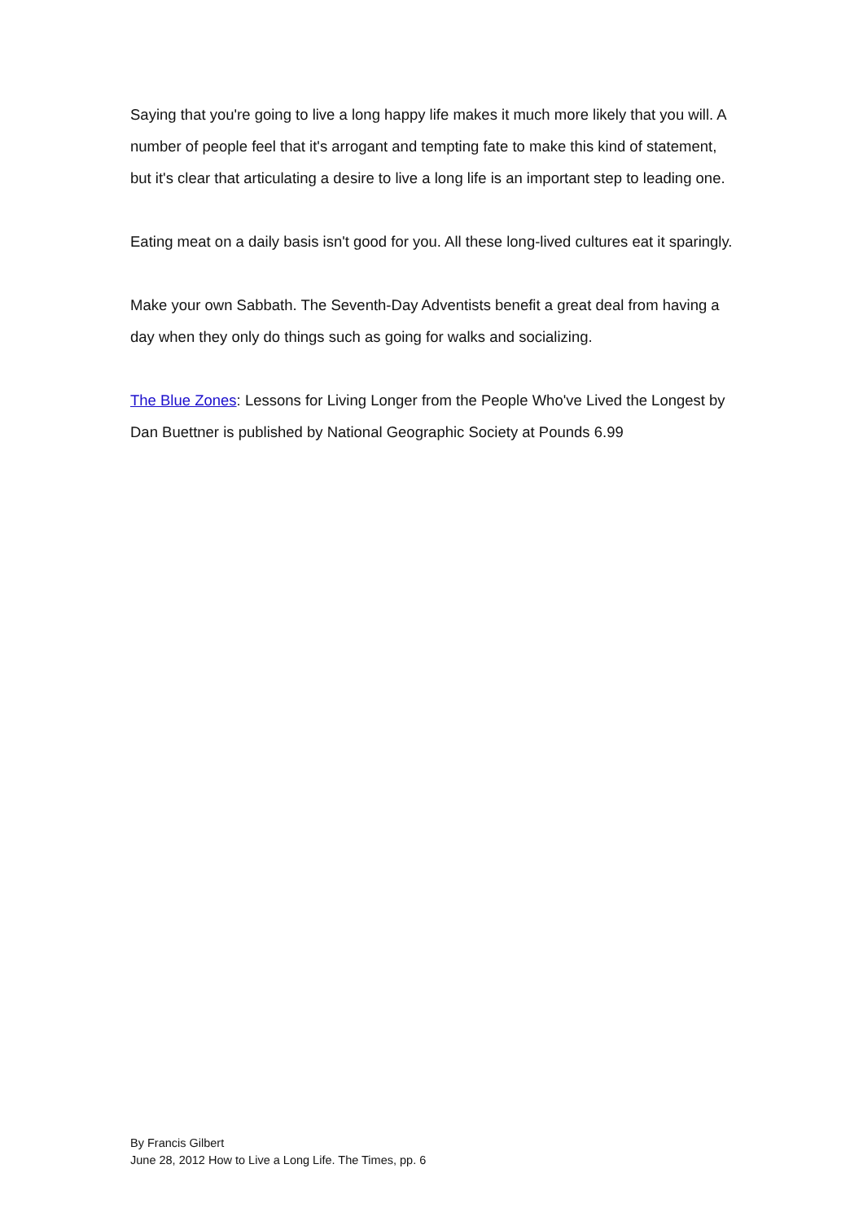Saying that you're going to live a long happy life makes it much more likely that you will. A number of people feel that it's arrogant and tempting fate to make this kind of statement, but it's clear that articulating a desire to live a long life is an important step to leading one.
Eating meat on a daily basis isn't good for you. All these long-lived cultures eat it sparingly.
Make your own Sabbath. The Seventh-Day Adventists benefit a great deal from having a day when they only do things such as going for walks and socializing.
The Blue Zones: Lessons for Living Longer from the People Who've Lived the Longest by Dan Buettner is published by National Geographic Society at Pounds 6.99
By Francis Gilbert
June 28, 2012 How to Live a Long Life. The Times, pp. 6